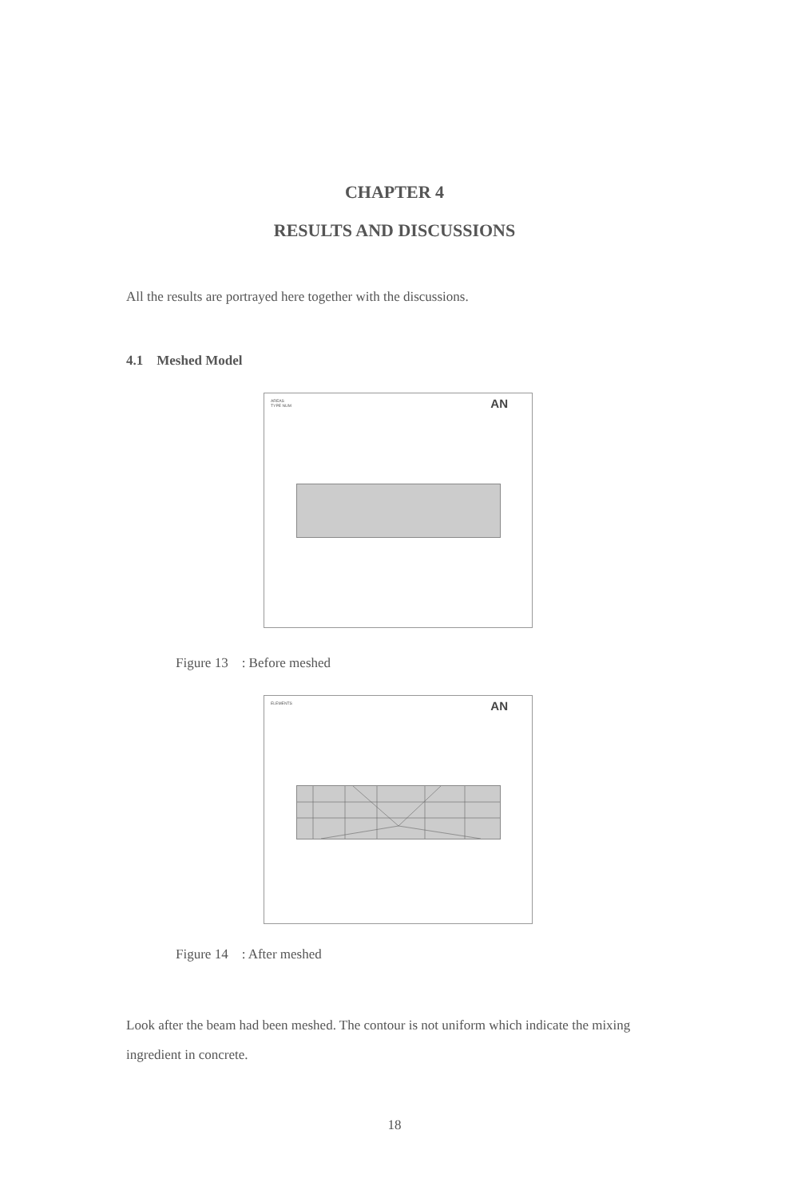CHAPTER 4
RESULTS AND DISCUSSIONS
All the results are portrayed here together with the discussions.
4.1 Meshed Model
AREAS
TYPE NUM
AN
Figure 13 : Before meshed
ELEMENTS
AN
Figure 14 : After meshed
Look after the beam had been meshed. The contour is not uniform which indicate the mixing ingredient in concrete.
18